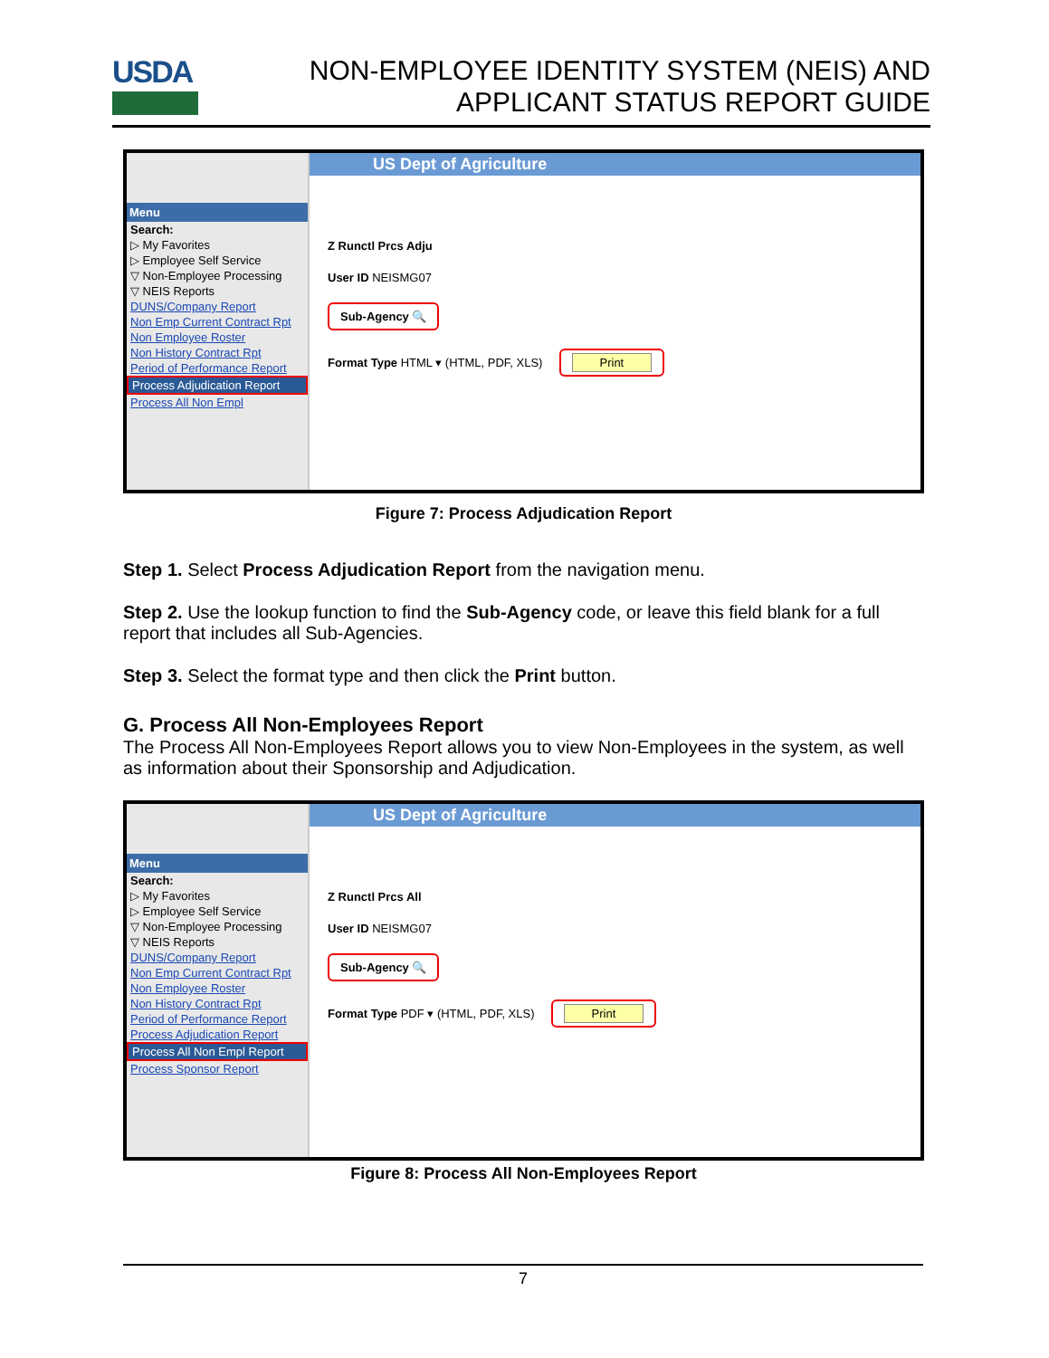USDA
NON-EMPLOYEE IDENTITY SYSTEM (NEIS) AND
APPLICANT STATUS REPORT GUIDE
Menu
Search:
▷ My Favorites
▷ Employee Self Service
▽ Non-Employee Processing
▽ NEIS Reports
DUNS/Company Report
Non Emp Current Contract Rpt
Non Employee Roster
Non History Contract Rpt
Period of Performance Report
Process Adjudication Report
Process All Non Empl
US Dept of Agriculture
Z Runctl Prcs Adju
User ID NEISMG07
Sub-Agency 🔍
Format Type HTML ▾ (HTML, PDF, XLS) Print
Figure 7: Process Adjudication Report
Step 1. Select Process Adjudication Report from the navigation menu.
Step 2. Use the lookup function to find the Sub-Agency code, or leave this field blank for a full report that includes all Sub-Agencies.
Step 3. Select the format type and then click the Print button.
G. Process All Non-Employees Report
The Process All Non-Employees Report allows you to view Non-Employees in the system, as well as information about their Sponsorship and Adjudication.
Menu
Search:
▷ My Favorites
▷ Employee Self Service
▽ Non-Employee Processing
▽ NEIS Reports
DUNS/Company Report
Non Emp Current Contract Rpt
Non Employee Roster
Non History Contract Rpt
Period of Performance Report
Process Adjudication Report
Process All Non Empl Report
Process Sponsor Report
US Dept of Agriculture
Z Runctl Prcs All
User ID NEISMG07
Sub-Agency 🔍
Format Type PDF ▾ (HTML, PDF, XLS) Print
Figure 8: Process All Non-Employees Report
7